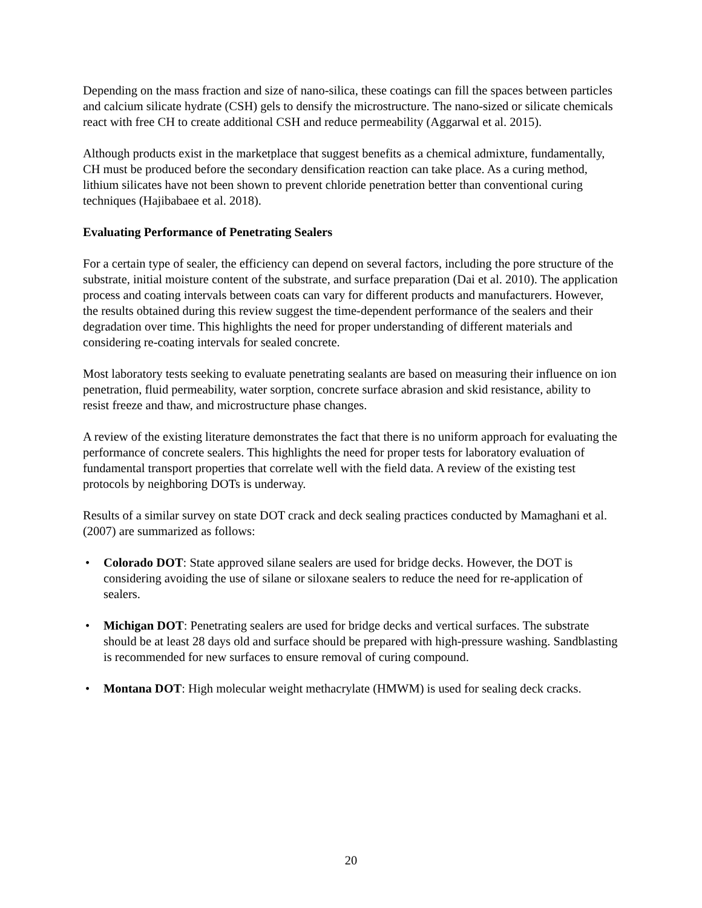Depending on the mass fraction and size of nano-silica, these coatings can fill the spaces between particles and calcium silicate hydrate (CSH) gels to densify the microstructure. The nano-sized or silicate chemicals react with free CH to create additional CSH and reduce permeability (Aggarwal et al. 2015).
Although products exist in the marketplace that suggest benefits as a chemical admixture, fundamentally, CH must be produced before the secondary densification reaction can take place. As a curing method, lithium silicates have not been shown to prevent chloride penetration better than conventional curing techniques (Hajibabaee et al. 2018).
Evaluating Performance of Penetrating Sealers
For a certain type of sealer, the efficiency can depend on several factors, including the pore structure of the substrate, initial moisture content of the substrate, and surface preparation (Dai et al. 2010). The application process and coating intervals between coats can vary for different products and manufacturers. However, the results obtained during this review suggest the time-dependent performance of the sealers and their degradation over time. This highlights the need for proper understanding of different materials and considering re-coating intervals for sealed concrete.
Most laboratory tests seeking to evaluate penetrating sealants are based on measuring their influence on ion penetration, fluid permeability, water sorption, concrete surface abrasion and skid resistance, ability to resist freeze and thaw, and microstructure phase changes.
A review of the existing literature demonstrates the fact that there is no uniform approach for evaluating the performance of concrete sealers. This highlights the need for proper tests for laboratory evaluation of fundamental transport properties that correlate well with the field data. A review of the existing test protocols by neighboring DOTs is underway.
Results of a similar survey on state DOT crack and deck sealing practices conducted by Mamaghani et al. (2007) are summarized as follows:
• Colorado DOT: State approved silane sealers are used for bridge decks. However, the DOT is considering avoiding the use of silane or siloxane sealers to reduce the need for re-application of sealers.
• Michigan DOT: Penetrating sealers are used for bridge decks and vertical surfaces. The substrate should be at least 28 days old and surface should be prepared with high-pressure washing. Sandblasting is recommended for new surfaces to ensure removal of curing compound.
• Montana DOT: High molecular weight methacrylate (HMWM) is used for sealing deck cracks.
20